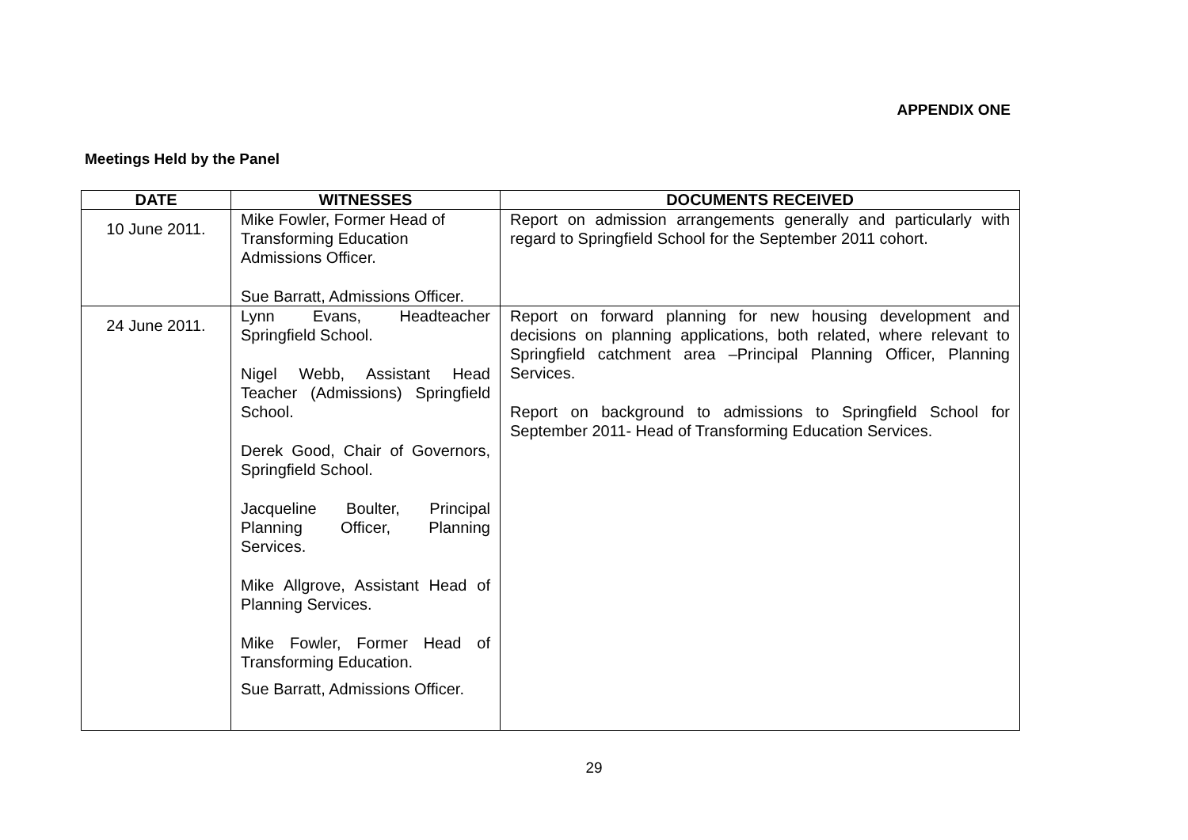APPENDIX ONE
Meetings Held by the Panel
| DATE | WITNESSES | DOCUMENTS RECEIVED |
| --- | --- | --- |
| 10 June 2011. | Mike Fowler, Former Head of Transforming Education Admissions Officer. Sue Barratt, Admissions Officer. | Report on admission arrangements generally and particularly with regard to Springfield School for the September 2011 cohort. |
| 24 June 2011. | Lynn Evans, Headteacher Springfield School. Nigel Webb, Assistant Head Teacher (Admissions) Springfield School. Derek Good, Chair of Governors, Springfield School. Jacqueline Boulter, Principal Planning Officer, Planning Services. Mike Allgrove, Assistant Head of Planning Services. Mike Fowler, Former Head of Transforming Education. Sue Barratt, Admissions Officer. | Report on forward planning for new housing development and decisions on planning applications, both related, where relevant to Springfield catchment area –Principal Planning Officer, Planning Services. Report on background to admissions to Springfield School for September 2011- Head of Transforming Education Services. |
29